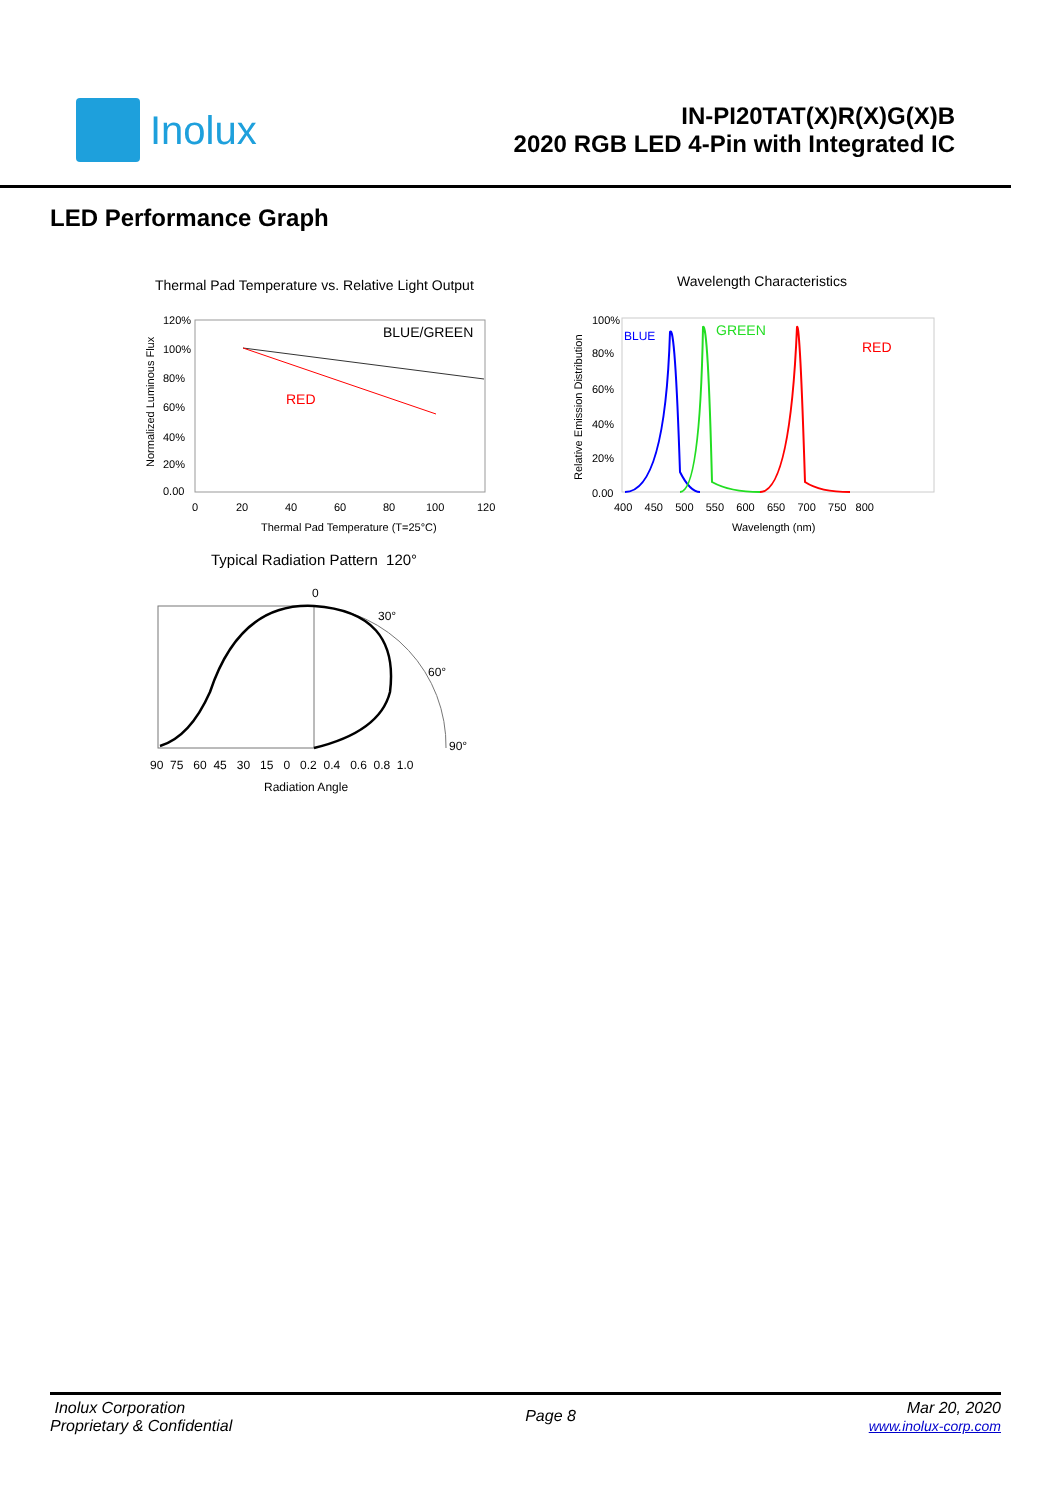Inolux
IN-PI20TAT(X)R(X)G(X)B
2020 RGB LED 4-Pin with Integrated IC
LED Performance Graph
Thermal Pad Temperature vs. Relative Light Output
120%
100%
80%
60%
40%
20%
0.00
0
20
40
60
80
100
120
Thermal Pad Temperature (T=25°C)
Normalized Luminous Flux
BLUE/GREEN
RED
Wavelength Characteristics
100%
80%
60%
40%
20%
0.00
400 450 500 550 600 650 700 750 800
Wavelength (nm)
Relative Emission Distribution
BLUE
GREEN
RED
Typical Radiation Pattern 120°
0
30°
60°
90°
90 75 60 45 30 15 0 0.2 0.4 0.6 0.8 1.0
Radiation Angle
Inolux Corporation
Proprietary & Confidential
Page 8
Mar 20, 2020
www.inolux-corp.com